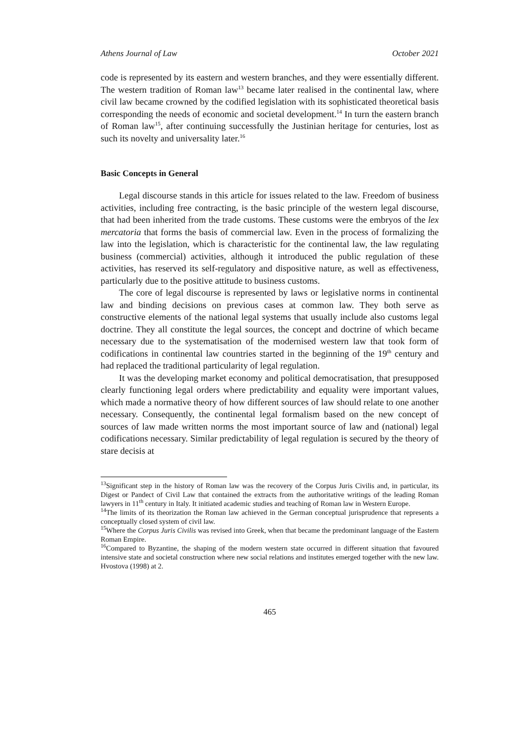Athens Journal of Law October 2021
code is represented by its eastern and western branches, and they were essentially different. The western tradition of Roman law<sup>13</sup> became later realised in the continental law, where civil law became crowned by the codified legislation with its sophisticated theoretical basis corresponding the needs of economic and societal development.<sup>14</sup> In turn the eastern branch of Roman law<sup>15</sup>, after continuing successfully the Justinian heritage for centuries, lost as such its novelty and universality later.<sup>16</sup>
Basic Concepts in General
Legal discourse stands in this article for issues related to the law. Freedom of business activities, including free contracting, is the basic principle of the western legal discourse, that had been inherited from the trade customs. These customs were the embryos of the lex mercatoria that forms the basis of commercial law. Even in the process of formalizing the law into the legislation, which is characteristic for the continental law, the law regulating business (commercial) activities, although it introduced the public regulation of these activities, has reserved its self-regulatory and dispositive nature, as well as effectiveness, particularly due to the positive attitude to business customs.
The core of legal discourse is represented by laws or legislative norms in continental law and binding decisions on previous cases at common law. They both serve as constructive elements of the national legal systems that usually include also customs legal doctrine. They all constitute the legal sources, the concept and doctrine of which became necessary due to the systematisation of the modernised western law that took form of codifications in continental law countries started in the beginning of the 19<sup>th</sup> century and had replaced the traditional particularity of legal regulation.
It was the developing market economy and political democratisation, that presupposed clearly functioning legal orders where predictability and equality were important values, which made a normative theory of how different sources of law should relate to one another necessary. Consequently, the continental legal formalism based on the new concept of sources of law made written norms the most important source of law and (national) legal codifications necessary. Similar predictability of legal regulation is secured by the theory of stare decisis at
<sup>13</sup> Significant step in the history of Roman law was the recovery of the Corpus Juris Civilis and, in particular, its Digest or Pandect of Civil Law that contained the extracts from the authoritative writings of the leading Roman lawyers in 11<sup>th</sup> century in Italy. It initiated academic studies and teaching of Roman law in Western Europe.
<sup>14</sup> The limits of its theorization the Roman law achieved in the German conceptual jurisprudence that represents a conceptually closed system of civil law.
<sup>15</sup> Where the Corpus Juris Civilis was revised into Greek, when that became the predominant language of the Eastern Roman Empire.
<sup>16</sup> Compared to Byzantine, the shaping of the modern western state occurred in different situation that favoured intensive state and societal construction where new social relations and institutes emerged together with the new law. Hvostova (1998) at 2.
465